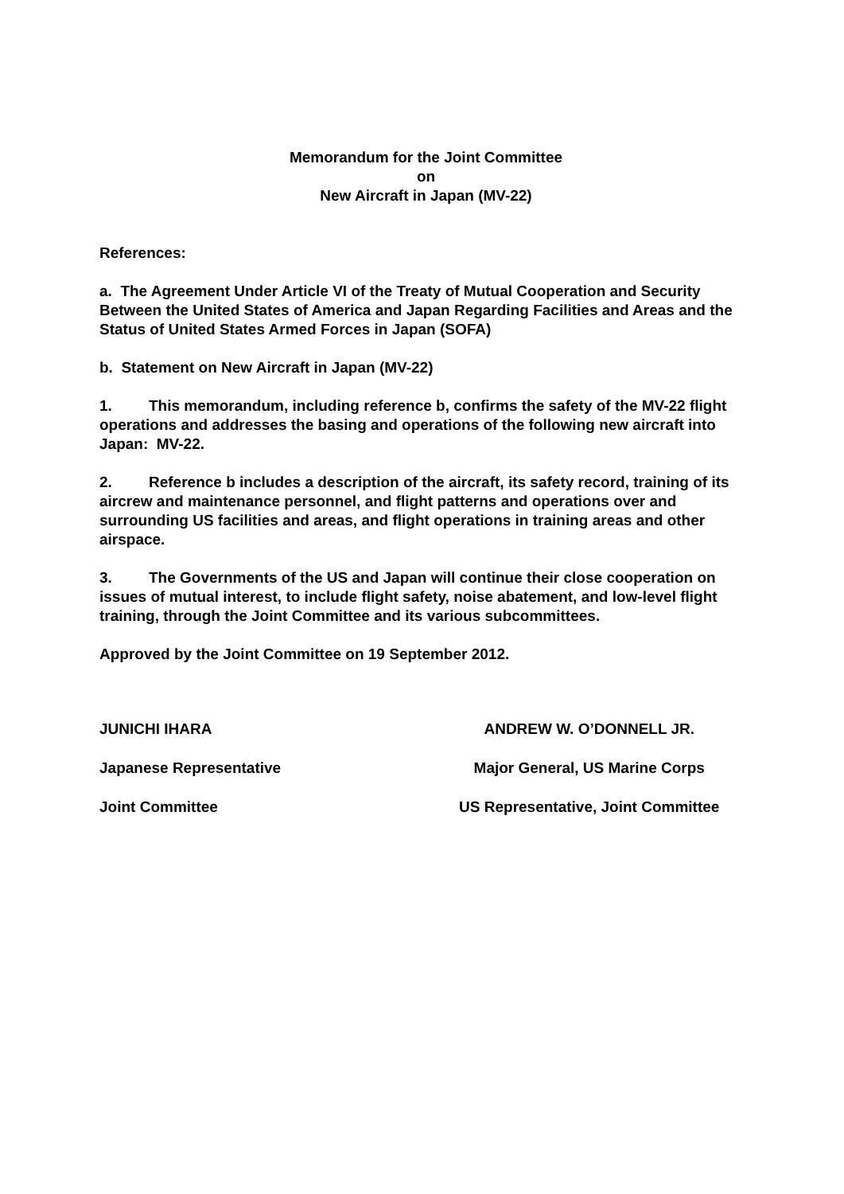Memorandum for the Joint Committee
on
New Aircraft in Japan (MV-22)
References:
a. The Agreement Under Article VI of the Treaty of Mutual Cooperation and Security Between the United States of America and Japan Regarding Facilities and Areas and the Status of United States Armed Forces in Japan (SOFA)
b. Statement on New Aircraft in Japan (MV-22)
1. This memorandum, including reference b, confirms the safety of the MV-22 flight operations and addresses the basing and operations of the following new aircraft into Japan: MV-22.
2. Reference b includes a description of the aircraft, its safety record, training of its aircrew and maintenance personnel, and flight patterns and operations over and surrounding US facilities and areas, and flight operations in training areas and other airspace.
3. The Governments of the US and Japan will continue their close cooperation on issues of mutual interest, to include flight safety, noise abatement, and low-level flight training, through the Joint Committee and its various subcommittees.
Approved by the Joint Committee on 19 September 2012.
JUNICHI IHARA
Japanese Representative
Joint Committee
ANDREW W. O’DONNELL JR.
Major General, US Marine Corps
US Representative, Joint Committee